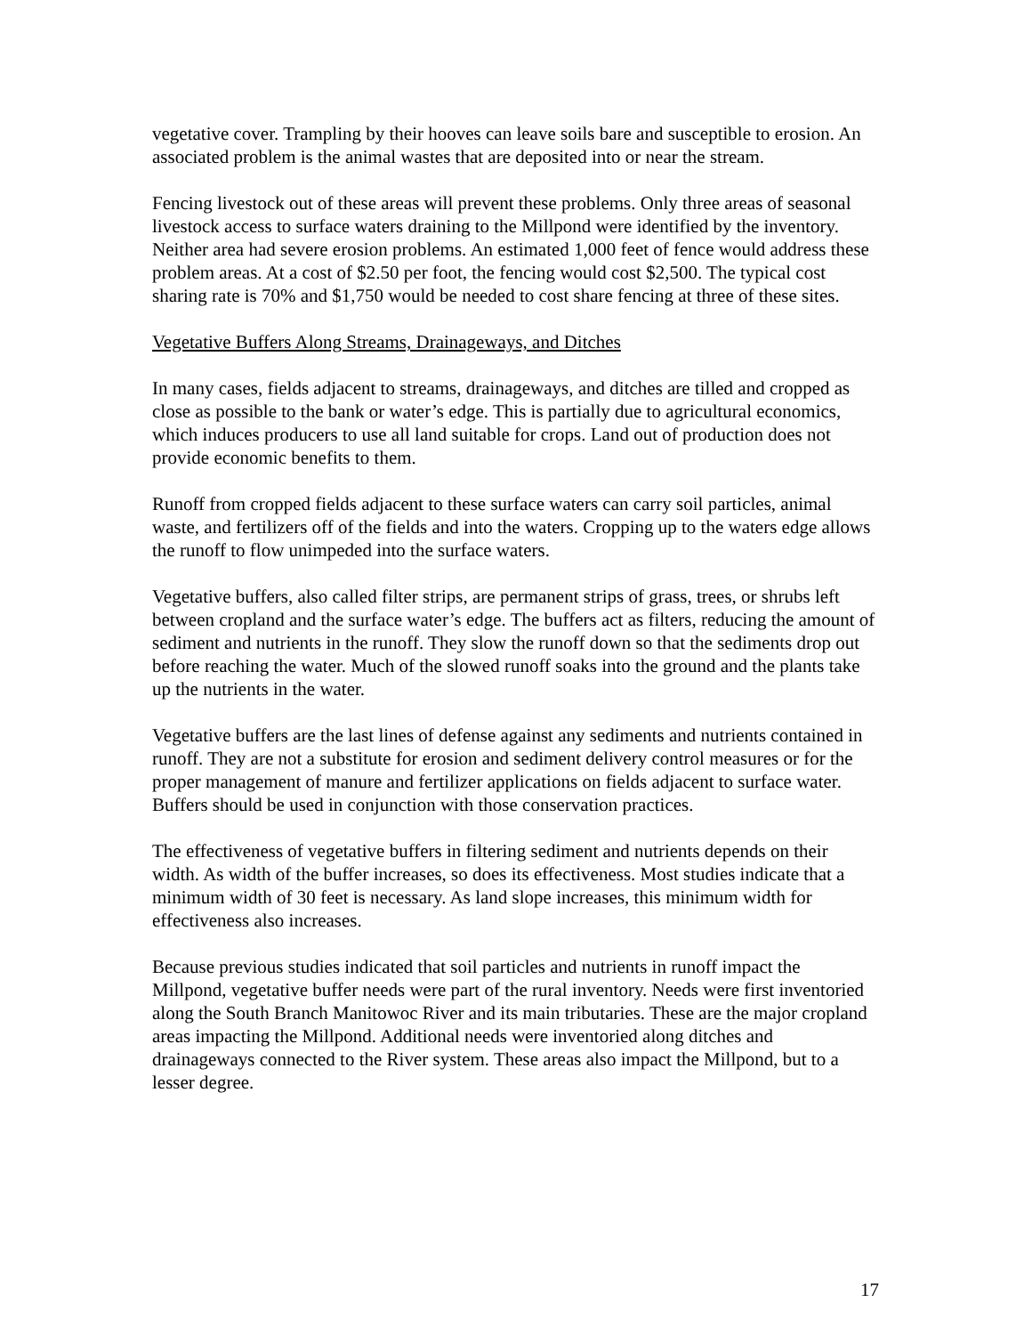vegetative cover. Trampling by their hooves can leave soils bare and susceptible to erosion. An associated problem is the animal wastes that are deposited into or near the stream.
Fencing livestock out of these areas will prevent these problems. Only three areas of seasonal livestock access to surface waters draining to the Millpond were identified by the inventory. Neither area had severe erosion problems. An estimated 1,000 feet of fence would address these problem areas. At a cost of $2.50 per foot, the fencing would cost $2,500. The typical cost sharing rate is 70% and $1,750 would be needed to cost share fencing at three of these sites.
Vegetative Buffers Along Streams, Drainageways, and Ditches
In many cases, fields adjacent to streams, drainageways, and ditches are tilled and cropped as close as possible to the bank or water’s edge. This is partially due to agricultural economics, which induces producers to use all land suitable for crops. Land out of production does not provide economic benefits to them.
Runoff from cropped fields adjacent to these surface waters can carry soil particles, animal waste, and fertilizers off of the fields and into the waters. Cropping up to the waters edge allows the runoff to flow unimpeded into the surface waters.
Vegetative buffers, also called filter strips, are permanent strips of grass, trees, or shrubs left between cropland and the surface water’s edge. The buffers act as filters, reducing the amount of sediment and nutrients in the runoff. They slow the runoff down so that the sediments drop out before reaching the water. Much of the slowed runoff soaks into the ground and the plants take up the nutrients in the water.
Vegetative buffers are the last lines of defense against any sediments and nutrients contained in runoff. They are not a substitute for erosion and sediment delivery control measures or for the proper management of manure and fertilizer applications on fields adjacent to surface water. Buffers should be used in conjunction with those conservation practices.
The effectiveness of vegetative buffers in filtering sediment and nutrients depends on their width. As width of the buffer increases, so does its effectiveness. Most studies indicate that a minimum width of 30 feet is necessary. As land slope increases, this minimum width for effectiveness also increases.
Because previous studies indicated that soil particles and nutrients in runoff impact the Millpond, vegetative buffer needs were part of the rural inventory. Needs were first inventoried along the South Branch Manitowoc River and its main tributaries. These are the major cropland areas impacting the Millpond. Additional needs were inventoried along ditches and drainageways connected to the River system. These areas also impact the Millpond, but to a lesser degree.
17